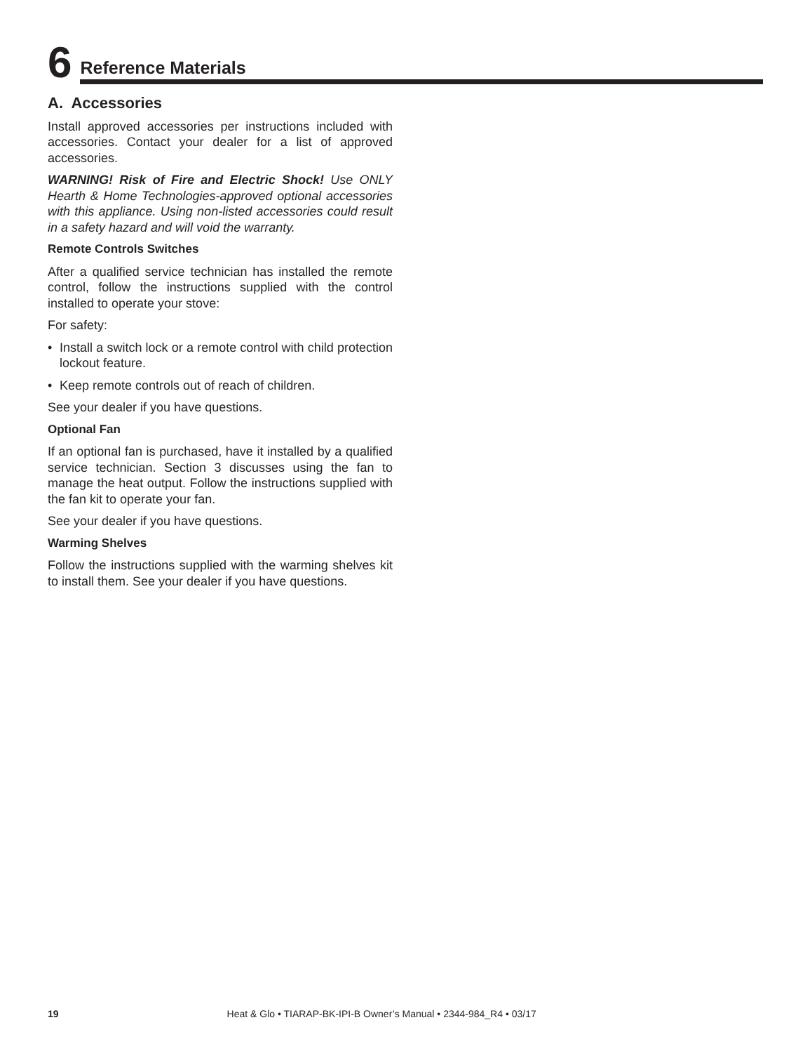6
Reference Materials
A. Accessories
Install approved accessories per instructions included with accessories. Contact your dealer for a list of approved accessories.
WARNING! Risk of Fire and Electric Shock! Use ONLY Hearth & Home Technologies-approved optional accessories with this appliance. Using non-listed accessories could result in a safety hazard and will void the warranty.
Remote Controls Switches
After a qualified service technician has installed the remote control, follow the instructions supplied with the control installed to operate your stove:
For safety:
• Install a switch lock or a remote control with child protection lockout feature.
• Keep remote controls out of reach of children.
See your dealer if you have questions.
Optional Fan
If an optional fan is purchased, have it installed by a qualified service technician. Section 3 discusses using the fan to manage the heat output. Follow the instructions supplied with the fan kit to operate your fan.
See your dealer if you have questions.
Warming Shelves
Follow the instructions supplied with the warming shelves kit to install them. See your dealer if you have questions.
19 Heat & Glo • TIARAP-BK-IPI-B Owner’s Manual • 2344-984_R4 • 03/17